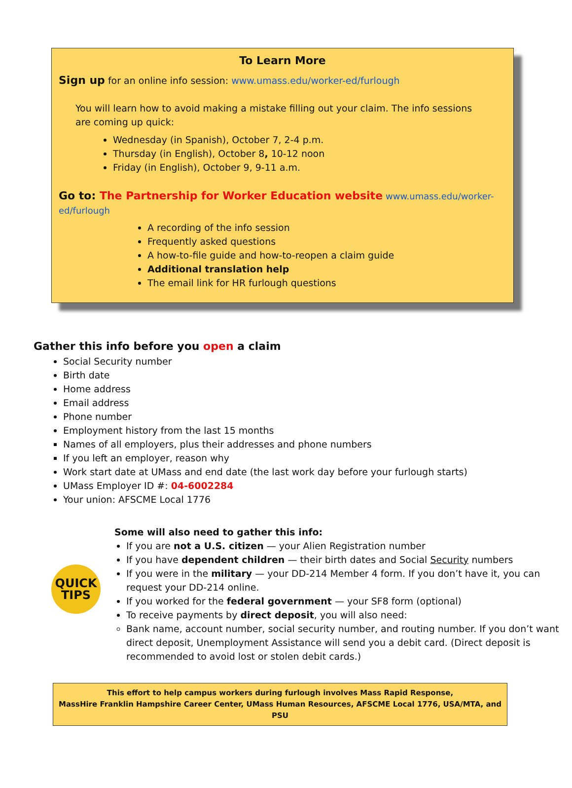To Learn More
Sign up for an online info session: www.umass.edu/worker-ed/furlough
You will learn how to avoid making a mistake filling out your claim. The info sessions are coming up quick:
Wednesday (in Spanish), October 7, 2-4 p.m.
Thursday (in English), October 8, 10-12 noon
Friday (in English), October 9, 9-11 a.m.
Go to: The Partnership for Worker Education website www.umass.edu/worker-ed/furlough
A recording of the info session
Frequently asked questions
A how-to-file guide and how-to-reopen a claim guide
Additional translation help
The email link for HR furlough questions
Gather this info before you open a claim
Social Security number
Birth date
Home address
Email address
Phone number
Employment history from the last 15 months
Names of all employers, plus their addresses and phone numbers
If you left an employer, reason why
Work start date at UMass and end date (the last work day before your furlough starts)
UMass Employer ID #: 04-6002284
Your union: AFSCME Local 1776
QUICK
TIPS
Some will also need to gather this info:
If you are not a U.S. citizen — your Alien Registration number
If you have dependent children — their birth dates and Social Security numbers
If you were in the military — your DD-214 Member 4 form. If you don’t have it, you can request your DD-214 online.
If you worked for the federal government — your SF8 form (optional)
To receive payments by direct deposit, you will also need:
Bank name, account number, social security number, and routing number. If you don’t want direct deposit, Unemployment Assistance will send you a debit card. (Direct deposit is recommended to avoid lost or stolen debit cards.)
This effort to help campus workers during furlough involves Mass Rapid Response,
MassHire Franklin Hampshire Career Center, UMass Human Resources, AFSCME Local 1776, USA/MTA, and PSU